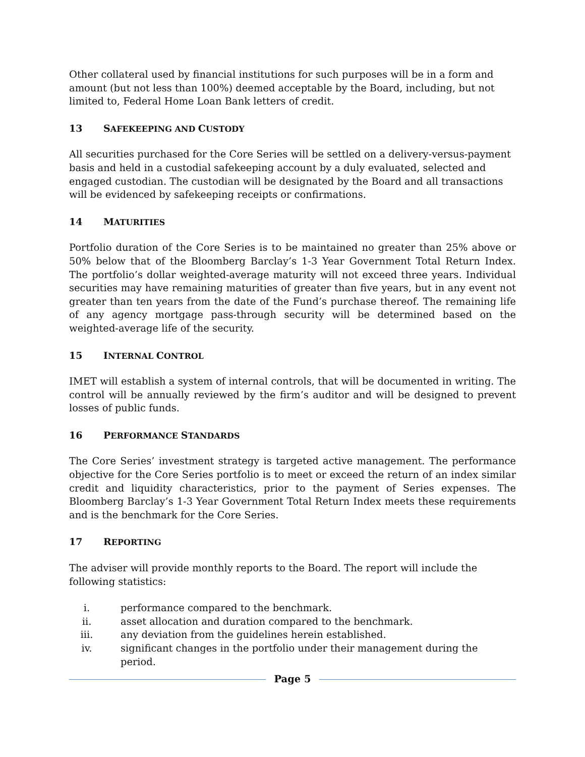Other collateral used by financial institutions for such purposes will be in a form and amount (but not less than 100%) deemed acceptable by the Board, including, but not limited to, Federal Home Loan Bank letters of credit.
13 SAFEKEEPING AND CUSTODY
All securities purchased for the Core Series will be settled on a delivery-versus-payment basis and held in a custodial safekeeping account by a duly evaluated, selected and engaged custodian. The custodian will be designated by the Board and all transactions will be evidenced by safekeeping receipts or confirmations.
14 MATURITIES
Portfolio duration of the Core Series is to be maintained no greater than 25% above or 50% below that of the Bloomberg Barclay’s 1-3 Year Government Total Return Index. The portfolio’s dollar weighted-average maturity will not exceed three years. Individual securities may have remaining maturities of greater than five years, but in any event not greater than ten years from the date of the Fund’s purchase thereof. The remaining life of any agency mortgage pass-through security will be determined based on the weighted-average life of the security.
15 INTERNAL CONTROL
IMET will establish a system of internal controls, that will be documented in writing. The control will be annually reviewed by the firm’s auditor and will be designed to prevent losses of public funds.
16 PERFORMANCE STANDARDS
The Core Series’ investment strategy is targeted active management. The performance objective for the Core Series portfolio is to meet or exceed the return of an index similar credit and liquidity characteristics, prior to the payment of Series expenses. The Bloomberg Barclay’s 1-3 Year Government Total Return Index meets these requirements and is the benchmark for the Core Series.
17 REPORTING
The adviser will provide monthly reports to the Board. The report will include the following statistics:
i. performance compared to the benchmark.
ii. asset allocation and duration compared to the benchmark.
iii. any deviation from the guidelines herein established.
iv. significant changes in the portfolio under their management during the period.
Page 5